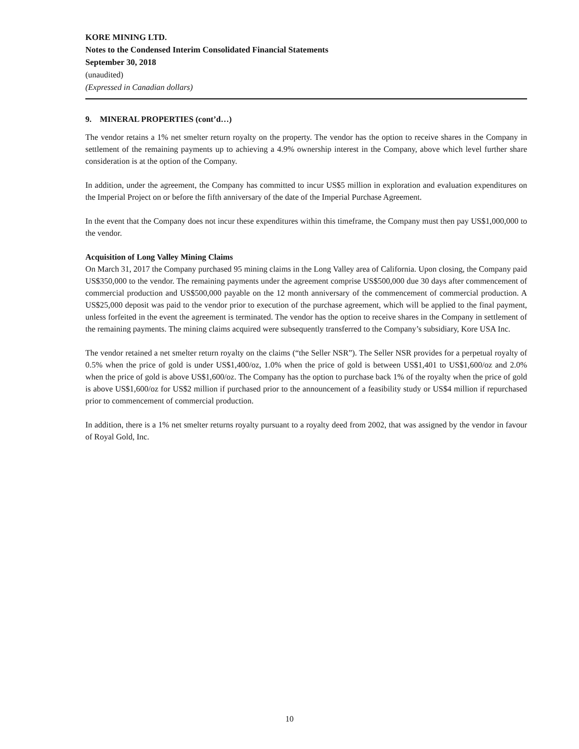KORE MINING LTD.
Notes to the Condensed Interim Consolidated Financial Statements
September 30, 2018
(unaudited)
(Expressed in Canadian dollars)
9. MINERAL PROPERTIES (cont’d…)
The vendor retains a 1% net smelter return royalty on the property. The vendor has the option to receive shares in the Company in settlement of the remaining payments up to achieving a 4.9% ownership interest in the Company, above which level further share consideration is at the option of the Company.
In addition, under the agreement, the Company has committed to incur US$5 million in exploration and evaluation expenditures on the Imperial Project on or before the fifth anniversary of the date of the Imperial Purchase Agreement.
In the event that the Company does not incur these expenditures within this timeframe, the Company must then pay US$1,000,000 to the vendor.
Acquisition of Long Valley Mining Claims
On March 31, 2017 the Company purchased 95 mining claims in the Long Valley area of California. Upon closing, the Company paid US$350,000 to the vendor. The remaining payments under the agreement comprise US$500,000 due 30 days after commencement of commercial production and US$500,000 payable on the 12 month anniversary of the commencement of commercial production. A US$25,000 deposit was paid to the vendor prior to execution of the purchase agreement, which will be applied to the final payment, unless forfeited in the event the agreement is terminated. The vendor has the option to receive shares in the Company in settlement of the remaining payments. The mining claims acquired were subsequently transferred to the Company’s subsidiary, Kore USA Inc.
The vendor retained a net smelter return royalty on the claims (“the Seller NSR”). The Seller NSR provides for a perpetual royalty of 0.5% when the price of gold is under US$1,400/oz, 1.0% when the price of gold is between US$1,401 to US$1,600/oz and 2.0% when the price of gold is above US$1,600/oz. The Company has the option to purchase back 1% of the royalty when the price of gold is above US$1,600/oz for US$2 million if purchased prior to the announcement of a feasibility study or US$4 million if repurchased prior to commencement of commercial production.
In addition, there is a 1% net smelter returns royalty pursuant to a royalty deed from 2002, that was assigned by the vendor in favour of Royal Gold, Inc.
10